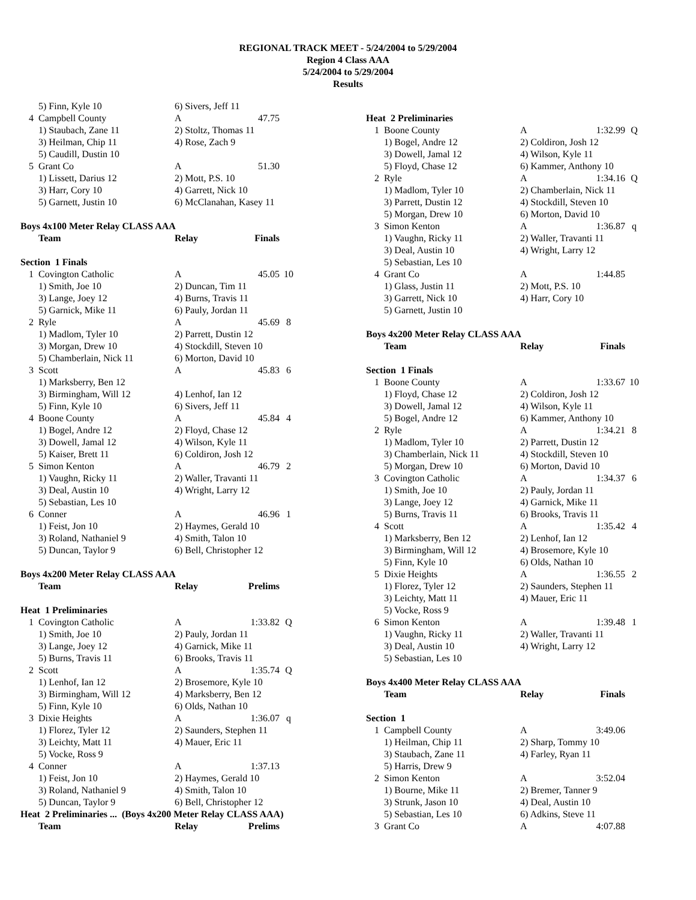REGIONAL TRACK MEET - 5/24/2004 to 5/29/2004
Region 4 Class AAA
5/24/2004 to 5/29/2004
Results
| | 5) Finn, Kyle 10 | 6) Sivers, Jeff 11 | | |
| 4 | Campbell County | A | 47.75 | |
| | 1) Staubach, Zane 11 | 2) Stoltz, Thomas 11 | | |
| | 3) Heilman, Chip 11 | 4) Rose, Zach 9 | | |
| | 5) Caudill, Dustin 10 | | | |
| 5 | Grant Co | A | 51.30 | |
| | 1) Lissett, Darius 12 | 2) Mott, P.S. 10 | | |
| | 3) Harr, Cory 10 | 4) Garrett, Nick 10 | | |
| | 5) Garnett, Justin 10 | 6) McClanahan, Kasey 11 | | |
| Boys 4x100 Meter Relay CLASS AAA | | | | |
| | Team | Relay | Finals | |
| Section 1 Finals | | | | |
| 1 | Covington Catholic | A | 45.05 | 10 |
| | 1) Smith, Joe 10 | 2) Duncan, Tim 11 | | |
| | 3) Lange, Joey 12 | 4) Burns, Travis 11 | | |
| | 5) Garnick, Mike 11 | 6) Pauly, Jordan 11 | | |
| 2 | Ryle | A | 45.69 | 8 |
| | 1) Madlom, Tyler 10 | 2) Parrett, Dustin 12 | | |
| | 3) Morgan, Drew 10 | 4) Stockdill, Steven 10 | | |
| | 5) Chamberlain, Nick 11 | 6) Morton, David 10 | | |
| 3 | Scott | A | 45.83 | 6 |
| | 1) Marksberry, Ben 12 | | | |
| | 3) Birmingham, Will 12 | 4) Lenhof, Ian 12 | | |
| | 5) Finn, Kyle 10 | 6) Sivers, Jeff 11 | | |
| 4 | Boone County | A | 45.84 | 4 |
| | 1) Bogel, Andre 12 | 2) Floyd, Chase 12 | | |
| | 3) Dowell, Jamal 12 | 4) Wilson, Kyle 11 | | |
| | 5) Kaiser, Brett 11 | 6) Coldiron, Josh 12 | | |
| 5 | Simon Kenton | A | 46.79 | 2 |
| | 1) Vaughn, Ricky 11 | 2) Waller, Travanti 11 | | |
| | 3) Deal, Austin 10 | 4) Wright, Larry 12 | | |
| | 5) Sebastian, Les 10 | | | |
| 6 | Conner | A | 46.96 | 1 |
| | 1) Feist, Jon 10 | 2) Haymes, Gerald 10 | | |
| | 3) Roland, Nathaniel 9 | 4) Smith, Talon 10 | | |
| | 5) Duncan, Taylor 9 | 6) Bell, Christopher 12 | | |
| Boys 4x200 Meter Relay CLASS AAA | | | | |
| | Team | Relay | Prelims | |
| Heat 1 Preliminaries | | | | |
| 1 | Covington Catholic | A | 1:33.82 | Q |
| | 1) Smith, Joe 10 | 2) Pauly, Jordan 11 | | |
| | 3) Lange, Joey 12 | 4) Garnick, Mike 11 | | |
| | 5) Burns, Travis 11 | 6) Brooks, Travis 11 | | |
| 2 | Scott | A | 1:35.74 | Q |
| | 1) Lenhof, Ian 12 | 2) Brosemore, Kyle 10 | | |
| | 3) Birmingham, Will 12 | 4) Marksberry, Ben 12 | | |
| | 5) Finn, Kyle 10 | 6) Olds, Nathan 10 | | |
| 3 | Dixie Heights | A | 1:36.07 | q |
| | 1) Florez, Tyler 12 | 2) Saunders, Stephen 11 | | |
| | 3) Leichty, Matt 11 | 4) Mauer, Eric 11 | | |
| | 5) Vocke, Ross 9 | | | |
| 4 | Conner | A | 1:37.13 | |
| | 1) Feist, Jon 10 | 2) Haymes, Gerald 10 | | |
| | 3) Roland, Nathaniel 9 | 4) Smith, Talon 10 | | |
| | 5) Duncan, Taylor 9 | 6) Bell, Christopher 12 | | |
| Heat 2 Preliminaries ... (Boys 4x200 Meter Relay CLASS AAA) | | | | |
| | Team | Relay | Prelims | |
| Heat 2 Preliminaries | | | | |
| 1 | Boone County | A | 1:32.99 | Q |
| | 1) Bogel, Andre 12 | 2) Coldiron, Josh 12 | | |
| | 3) Dowell, Jamal 12 | 4) Wilson, Kyle 11 | | |
| | 5) Floyd, Chase 12 | 6) Kammer, Anthony 10 | | |
| 2 | Ryle | A | 1:34.16 | Q |
| | 1) Madlom, Tyler 10 | 2) Chamberlain, Nick 11 | | |
| | 3) Parrett, Dustin 12 | 4) Stockdill, Steven 10 | | |
| | 5) Morgan, Drew 10 | 6) Morton, David 10 | | |
| 3 | Simon Kenton | A | 1:36.87 | q |
| | 1) Vaughn, Ricky 11 | 2) Waller, Travanti 11 | | |
| | 3) Deal, Austin 10 | 4) Wright, Larry 12 | | |
| | 5) Sebastian, Les 10 | | | |
| 4 | Grant Co | A | 1:44.85 | |
| | 1) Glass, Justin 11 | 2) Mott, P.S. 10 | | |
| | 3) Garrett, Nick 10 | 4) Harr, Cory 10 | | |
| | 5) Garnett, Justin 10 | | | |
| Boys 4x200 Meter Relay CLASS AAA | | | | |
| | Team | Relay | Finals | |
| Section 1 Finals | | | | |
| 1 | Boone County | A | 1:33.67 | 10 |
| | 1) Floyd, Chase 12 | 2) Coldiron, Josh 12 | | |
| | 3) Dowell, Jamal 12 | 4) Wilson, Kyle 11 | | |
| | 5) Bogel, Andre 12 | 6) Kammer, Anthony 10 | | |
| 2 | Ryle | A | 1:34.21 | 8 |
| | 1) Madlom, Tyler 10 | 2) Parrett, Dustin 12 | | |
| | 3) Chamberlain, Nick 11 | 4) Stockdill, Steven 10 | | |
| | 5) Morgan, Drew 10 | 6) Morton, David 10 | | |
| 3 | Covington Catholic | A | 1:34.37 | 6 |
| | 1) Smith, Joe 10 | 2) Pauly, Jordan 11 | | |
| | 3) Lange, Joey 12 | 4) Garnick, Mike 11 | | |
| | 5) Burns, Travis 11 | 6) Brooks, Travis 11 | | |
| 4 | Scott | A | 1:35.42 | 4 |
| | 1) Marksberry, Ben 12 | 2) Lenhof, Ian 12 | | |
| | 3) Birmingham, Will 12 | 4) Brosemore, Kyle 10 | | |
| | 5) Finn, Kyle 10 | 6) Olds, Nathan 10 | | |
| 5 | Dixie Heights | A | 1:36.55 | 2 |
| | 1) Florez, Tyler 12 | 2) Saunders, Stephen 11 | | |
| | 3) Leichty, Matt 11 | 4) Mauer, Eric 11 | | |
| | 5) Vocke, Ross 9 | | | |
| 6 | Simon Kenton | A | 1:39.48 | 1 |
| | 1) Vaughn, Ricky 11 | 2) Waller, Travanti 11 | | |
| | 3) Deal, Austin 10 | 4) Wright, Larry 12 | | |
| | 5) Sebastian, Les 10 | | | |
| Boys 4x400 Meter Relay CLASS AAA | | | | |
| | Team | Relay | Finals | |
| Section 1 | | | | |
| 1 | Campbell County | A | 3:49.06 | |
| | 1) Heilman, Chip 11 | 2) Sharp, Tommy 10 | | |
| | 3) Staubach, Zane 11 | 4) Farley, Ryan 11 | | |
| | 5) Harris, Drew 9 | | | |
| 2 | Simon Kenton | A | 3:52.04 | |
| | 1) Bourne, Mike 11 | 2) Bremer, Tanner 9 | | |
| | 3) Strunk, Jason 10 | 4) Deal, Austin 10 | | |
| | 5) Sebastian, Les 10 | 6) Adkins, Steve 11 | | |
| 3 | Grant Co | A | 4:07.88 | |